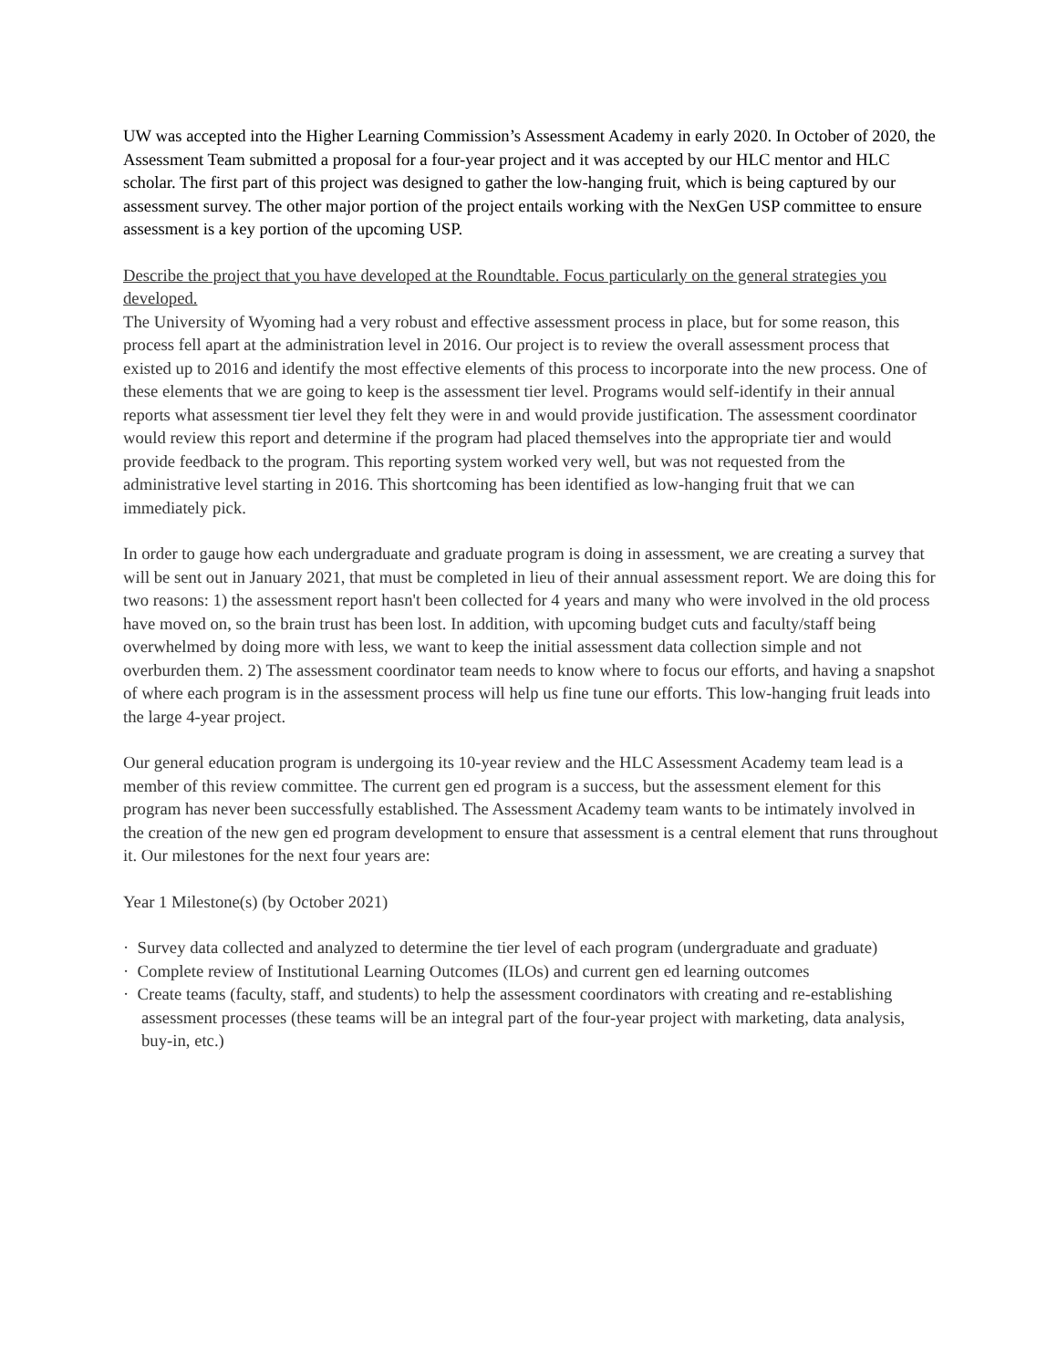UW was accepted into the Higher Learning Commission’s Assessment Academy in early 2020. In October of 2020, the Assessment Team submitted a proposal for a four-year project and it was accepted by our HLC mentor and HLC scholar. The first part of this project was designed to gather the low-hanging fruit, which is being captured by our assessment survey. The other major portion of the project entails working with the NexGen USP committee to ensure assessment is a key portion of the upcoming USP.
Describe the project that you have developed at the Roundtable. Focus particularly on the general strategies you developed.
The University of Wyoming had a very robust and effective assessment process in place, but for some reason, this process fell apart at the administration level in 2016. Our project is to review the overall assessment process that existed up to 2016 and identify the most effective elements of this process to incorporate into the new process. One of these elements that we are going to keep is the assessment tier level. Programs would self-identify in their annual reports what assessment tier level they felt they were in and would provide justification. The assessment coordinator would review this report and determine if the program had placed themselves into the appropriate tier and would provide feedback to the program. This reporting system worked very well, but was not requested from the administrative level starting in 2016. This shortcoming has been identified as low-hanging fruit that we can immediately pick.
In order to gauge how each undergraduate and graduate program is doing in assessment, we are creating a survey that will be sent out in January 2021, that must be completed in lieu of their annual assessment report. We are doing this for two reasons: 1) the assessment report hasn't been collected for 4 years and many who were involved in the old process have moved on, so the brain trust has been lost. In addition, with upcoming budget cuts and faculty/staff being overwhelmed by doing more with less, we want to keep the initial assessment data collection simple and not overburden them. 2) The assessment coordinator team needs to know where to focus our efforts, and having a snapshot of where each program is in the assessment process will help us fine tune our efforts. This low-hanging fruit leads into the large 4-year project.
Our general education program is undergoing its 10-year review and the HLC Assessment Academy team lead is a member of this review committee. The current gen ed program is a success, but the assessment element for this program has never been successfully established. The Assessment Academy team wants to be intimately involved in the creation of the new gen ed program development to ensure that assessment is a central element that runs throughout it. Our milestones for the next four years are:
Year 1 Milestone(s) (by October 2021)
· Survey data collected and analyzed to determine the tier level of each program (undergraduate and graduate)
· Complete review of Institutional Learning Outcomes (ILOs) and current gen ed learning outcomes
· Create teams (faculty, staff, and students) to help the assessment coordinators with creating and re-establishing assessment processes (these teams will be an integral part of the four-year project with marketing, data analysis, buy-in, etc.)